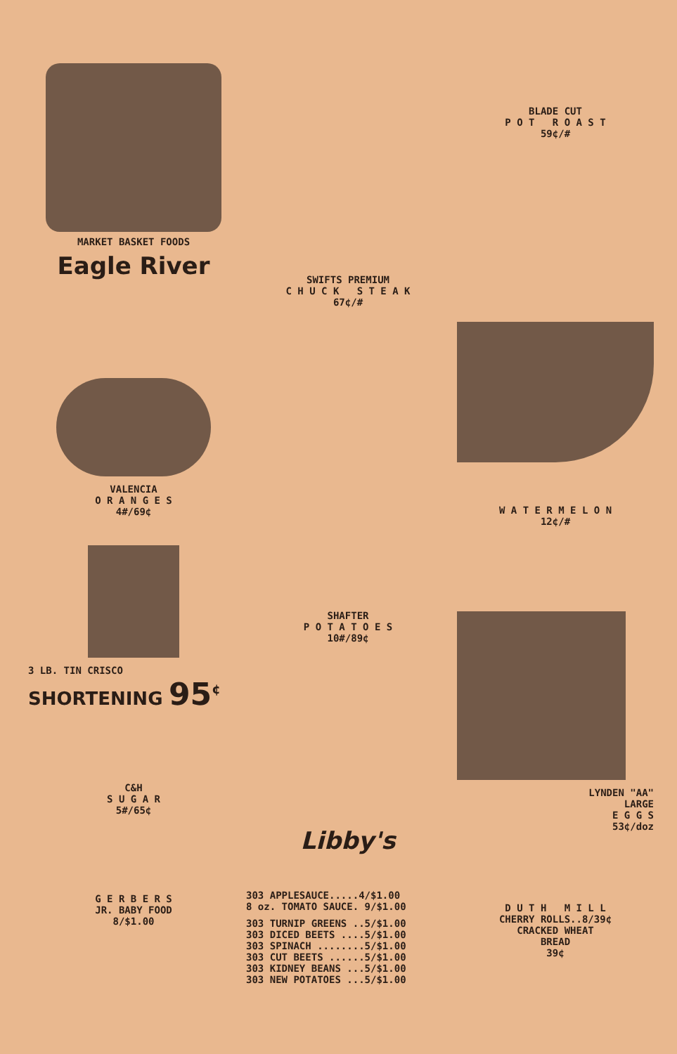MARKET BASKET FOODS
Eagle River
VALENCIA
O R A N G E S
4#/69¢
3 LB. TIN CRISCO
SHORTENING 95<sup>¢</sup>
C&H
S U G A R
5#/65¢
G E R B E R S
JR. BABY FOOD
8/$1.00
SWIFTS PREMIUM
C H U C K S T E A K
67¢/#
SHAFTER
P O T A T O E S
10#/89¢
Libby's
303 APPLESAUCE.....4/$1.00
8 oz. TOMATO SAUCE. 9/$1.00
303 TURNIP GREENS ..5/$1.00
303 DICED BEETS ....5/$1.00
303 SPINACH ........5/$1.00
303 CUT BEETS ......5/$1.00
303 KIDNEY BEANS ...5/$1.00
303 NEW POTATOES ...5/$1.00
BLADE CUT
P O T R O A S T
59¢/#
W A T E R M E L O N
12¢/#
LYNDEN "AA"
LARGE
E G G S
53¢/doz
D U T H M I L L
CHERRY ROLLS..8/39¢
CRACKED WHEAT
BREAD
39¢